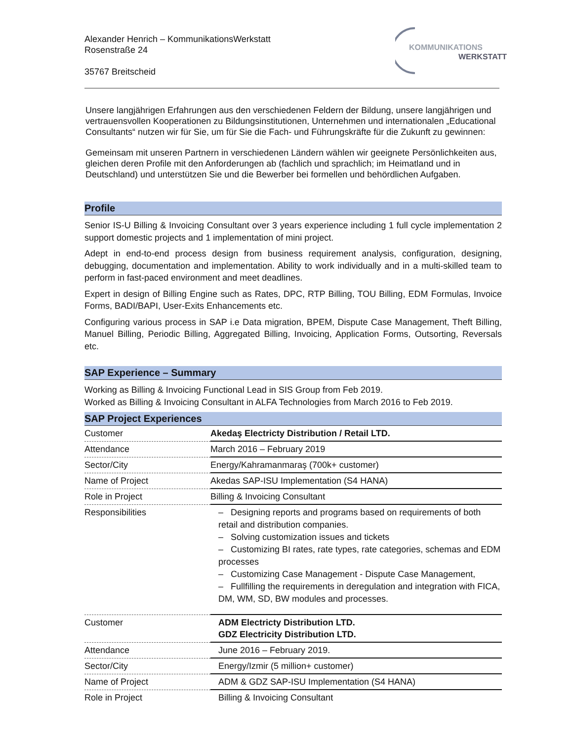Alexander Henrich – KommunikationsWerkstatt
Rosenstraße 24
35767 Breitscheid
KOMMUNIKATIONS
WERKSTATT
Unsere langjährigen Erfahrungen aus den verschiedenen Feldern der Bildung, unsere langjährigen und vertrauensvollen Kooperationen zu Bildungsinstitutionen, Unternehmen und internationalen „Educational Consultants“ nutzen wir für Sie, um für Sie die Fach- und Führungskräfte für die Zukunft zu gewinnen:
Gemeinsam mit unseren Partnern in verschiedenen Ländern wählen wir geeignete Persönlichkeiten aus, gleichen deren Profile mit den Anforderungen ab (fachlich und sprachlich; im Heimatland und in Deutschland) und unterstützen Sie und die Bewerber bei formellen und behördlichen Aufgaben.
Profile
Senior IS-U Billing & Invoicing Consultant over 3 years experience including 1 full cycle implementation 2 support domestic projects and 1 implementation of mini project.
Adept in end-to-end process design from business requirement analysis, configuration, designing, debugging, documentation and implementation. Ability to work individually and in a multi-skilled team to perform in fast-paced environment and meet deadlines.
Expert in design of Billing Engine such as Rates, DPC, RTP Billing, TOU Billing, EDM Formulas, Invoice Forms, BADI/BAPI, User-Exits Enhancements etc.
Configuring various process in SAP i.e Data migration, BPEM, Dispute Case Management, Theft Billing, Manuel Billing, Periodic Billing, Aggregated Billing, Invoicing, Application Forms, Outsorting, Reversals etc.
SAP Experience – Summary
Working as Billing & Invoicing Functional Lead in SIS Group from Feb 2019.
Worked as Billing & Invoicing Consultant in ALFA Technologies from March 2016 to Feb 2019.
SAP Project Experiences
| Customer | Akedaş Electricty Distribution / Retail LTD. |
| Attendance | March 2016 – February 2019 |
| Sector/City | Energy/Kahramanmaraş (700k+ customer) |
| Name of Project | Akedas SAP-ISU Implementation (S4 HANA) |
| Role in Project | Billing & Invoicing Consultant |
| Responsibilities | – Designing reports and programs based on requirements of both retail and distribution companies. – Solving customization issues and tickets – Customizing BI rates, rate types, rate categories, schemas and EDM processes – Customizing Case Management - Dispute Case Management, – Fullfilling the requirements in deregulation and integration with FICA, DM, WM, SD, BW modules and processes. |
| Customer | ADM Electricty Distribution LTD. GDZ Electricity Distribution LTD. |
| Attendance | June 2016 – February 2019. |
| Sector/City | Energy/Izmir (5 million+ customer) |
| Name of Project | ADM & GDZ SAP-ISU Implementation (S4 HANA) |
| Role in Project | Billing & Invoicing Consultant |